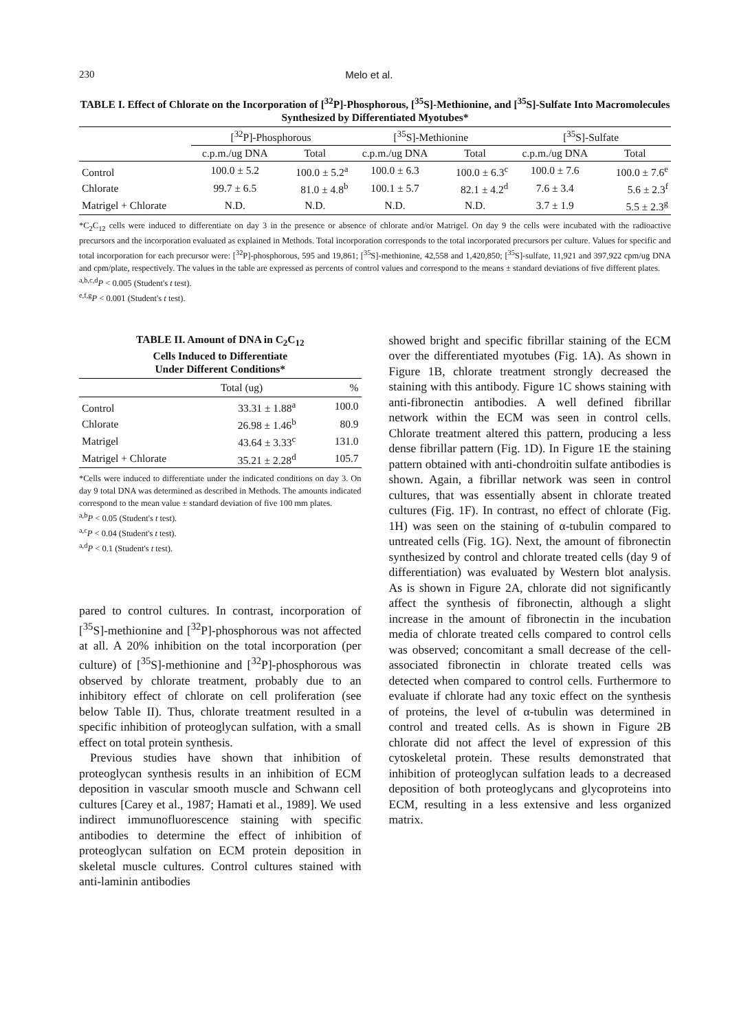230 Melo et al.
TABLE I. Effect of Chlorate on the Incorporation of [<sup>32</sup>P]-Phosphorous, [<sup>35</sup>S]-Methionine, and [<sup>35</sup>S]-Sulfate Into Macromolecules Synthesized by Differentiated Myotubes*
| | [<sup>32</sup>P]-Phosphorous | | [<sup>35</sup>S]-Methionine | | [<sup>35</sup>S]-Sulfate | |
| --- | --- | --- | --- | --- | --- | --- |
| | c.p.m./ug DNA | Total | c.p.m./ug DNA | Total | c.p.m./ug DNA | Total |
| Control | 100.0 ± 5.2 | 100.0 ± 5.2<sup>a</sup> | 100.0 ± 6.3 | 100.0 ± 6.3<sup>c</sup> | 100.0 ± 7.6 | 100.0 ± 7.6<sup>e</sup> |
| Chlorate | 99.7 ± 6.5 | 81.0 ± 4.8<sup>b</sup> | 100.1 ± 5.7 | 82.1 ± 4.2<sup>d</sup> | 7.6 ± 3.4 | 5.6 ± 2.3<sup>f</sup> |
| Matrigel + Chlorate | N.D. | N.D. | N.D. | N.D. | 3.7 ± 1.9 | 5.5 ± 2.3<sup>g</sup> |
*C<sub>2</sub>C<sub>12</sub> cells were induced to differentiate on day 3 in the presence or absence of chlorate and/or Matrigel. On day 9 the cells were incubated with the radioactive precursors and the incorporation evaluated as explained in Methods. Total incorporation corresponds to the total incorporated precursors per culture. Values for specific and total incorporation for each precursor were: [<sup>32</sup>P]-phosphorous, 595 and 19,861; [<sup>35</sup>S]-methionine, 42,558 and 1,420,850; [<sup>35</sup>S]-sulfate, 11,921 and 397,922 cpm/ug DNA and cpm/plate, respectively. The values in the table are expressed as percents of control values and correspond to the means ± standard deviations of five different plates.
<sup>a,b,c,d</sup>P < 0.005 (Student's t test).
<sup>e,f,g</sup>P < 0.001 (Student's t test).
TABLE II. Amount of DNA in C<sub>2</sub>C<sub>12</sub>
Cells Induced to Differentiate
Under Different Conditions*
| | Total (ug) | % |
| --- | --- | --- |
| Control | 33.31 ± 1.88<sup>a</sup> | 100.0 |
| Chlorate | 26.98 ± 1.46<sup>b</sup> | 80.9 |
| Matrigel | 43.64 ± 3.33<sup>c</sup> | 131.0 |
| Matrigel + Chlorate | 35.21 ± 2.28<sup>d</sup> | 105.7 |
*Cells were induced to differentiate under the indicated conditions on day 3. On day 9 total DNA was determined as described in Methods. The amounts indicated correspond to the mean value ± standard deviation of five 100 mm plates.
<sup>a,b</sup>P < 0.05 (Student's t test).
<sup>a,c</sup>P < 0.04 (Student's t test).
<sup>a,d</sup>P < 0.1 (Student's t test).
pared to control cultures. In contrast, incorporation of [<sup>35</sup>S]-methionine and [<sup>32</sup>P]-phosphorous was not affected at all. A 20% inhibition on the total incorporation (per culture) of [<sup>35</sup>S]-methionine and [<sup>32</sup>P]-phosphorous was observed by chlorate treatment, probably due to an inhibitory effect of chlorate on cell proliferation (see below Table II). Thus, chlorate treatment resulted in a specific inhibition of proteoglycan sulfation, with a small effect on total protein synthesis.
Previous studies have shown that inhibition of proteoglycan synthesis results in an inhibition of ECM deposition in vascular smooth muscle and Schwann cell cultures [Carey et al., 1987; Hamati et al., 1989]. We used indirect immunofluorescence staining with specific antibodies to determine the effect of inhibition of proteoglycan sulfation on ECM protein deposition in skeletal muscle cultures. Control cultures stained with anti-laminin antibodies
showed bright and specific fibrillar staining of the ECM over the differentiated myotubes (Fig. 1A). As shown in Figure 1B, chlorate treatment strongly decreased the staining with this antibody. Figure 1C shows staining with anti-fibronectin antibodies. A well defined fibrillar network within the ECM was seen in control cells. Chlorate treatment altered this pattern, producing a less dense fibrillar pattern (Fig. 1D). In Figure 1E the staining pattern obtained with anti-chondroitin sulfate antibodies is shown. Again, a fibrillar network was seen in control cultures, that was essentially absent in chlorate treated cultures (Fig. 1F). In contrast, no effect of chlorate (Fig. 1H) was seen on the staining of α-tubulin compared to untreated cells (Fig. 1G). Next, the amount of fibronectin synthesized by control and chlorate treated cells (day 9 of differentiation) was evaluated by Western blot analysis. As is shown in Figure 2A, chlorate did not significantly affect the synthesis of fibronectin, although a slight increase in the amount of fibronectin in the incubation media of chlorate treated cells compared to control cells was observed; concomitant a small decrease of the cell-associated fibronectin in chlorate treated cells was detected when compared to control cells. Furthermore to evaluate if chlorate had any toxic effect on the synthesis of proteins, the level of α-tubulin was determined in control and treated cells. As is shown in Figure 2B chlorate did not affect the level of expression of this cytoskeletal protein. These results demonstrated that inhibition of proteoglycan sulfation leads to a decreased deposition of both proteoglycans and glycoproteins into ECM, resulting in a less extensive and less organized matrix.